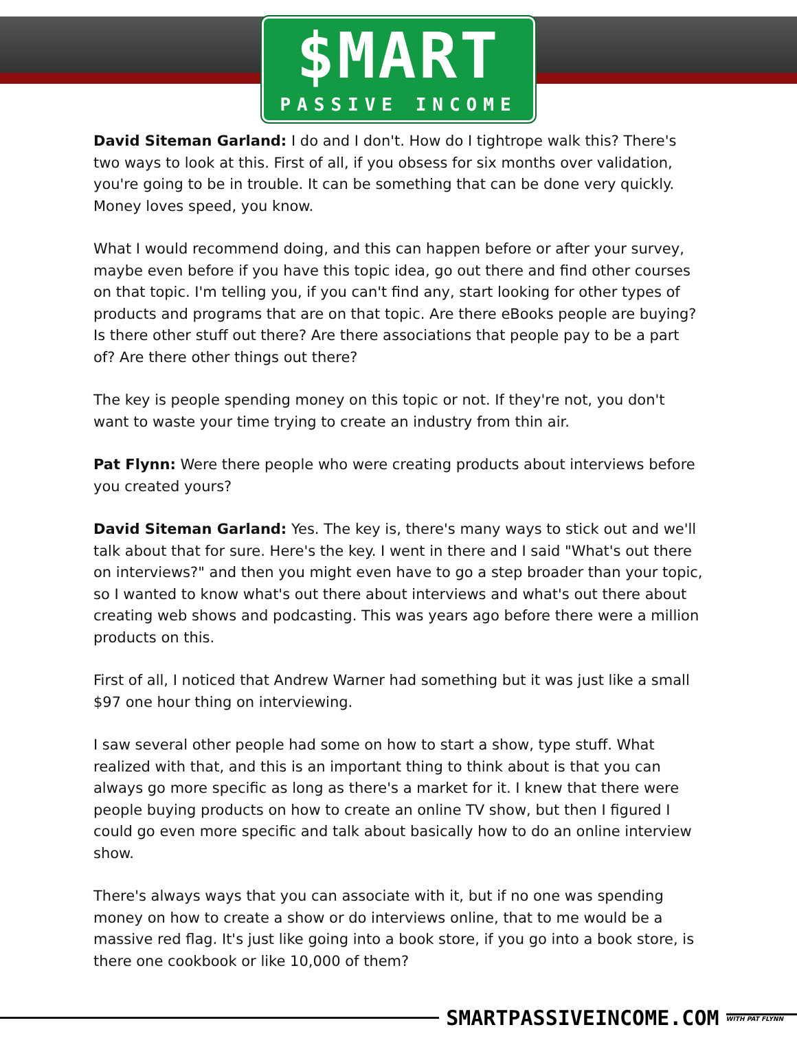$MART
PASSIVE INCOME
David Siteman Garland: I do and I don't. How do I tightrope walk this? There's two ways to look at this. First of all, if you obsess for six months over validation, you're going to be in trouble. It can be something that can be done very quickly. Money loves speed, you know.
What I would recommend doing, and this can happen before or after your survey, maybe even before if you have this topic idea, go out there and find other courses on that topic. I'm telling you, if you can't find any, start looking for other types of products and programs that are on that topic. Are there eBooks people are buying? Is there other stuff out there? Are there associations that people pay to be a part of? Are there other things out there?
The key is people spending money on this topic or not. If they're not, you don't want to waste your time trying to create an industry from thin air.
Pat Flynn: Were there people who were creating products about interviews before you created yours?
David Siteman Garland: Yes. The key is, there's many ways to stick out and we'll talk about that for sure. Here's the key. I went in there and I said "What's out there on interviews?" and then you might even have to go a step broader than your topic, so I wanted to know what's out there about interviews and what's out there about creating web shows and podcasting. This was years ago before there were a million products on this.
First of all, I noticed that Andrew Warner had something but it was just like a small $97 one hour thing on interviewing.
I saw several other people had some on how to start a show, type stuff. What realized with that, and this is an important thing to think about is that you can always go more specific as long as there's a market for it. I knew that there were people buying products on how to create an online TV show, but then I figured I could go even more specific and talk about basically how to do an online interview show.
There's always ways that you can associate with it, but if no one was spending money on how to create a show or do interviews online, that to me would be a massive red flag. It's just like going into a book store, if you go into a book store, is there one cookbook or like 10,000 of them?
SMARTPASSIVEINCOME.COM WITH PAT FLYNN